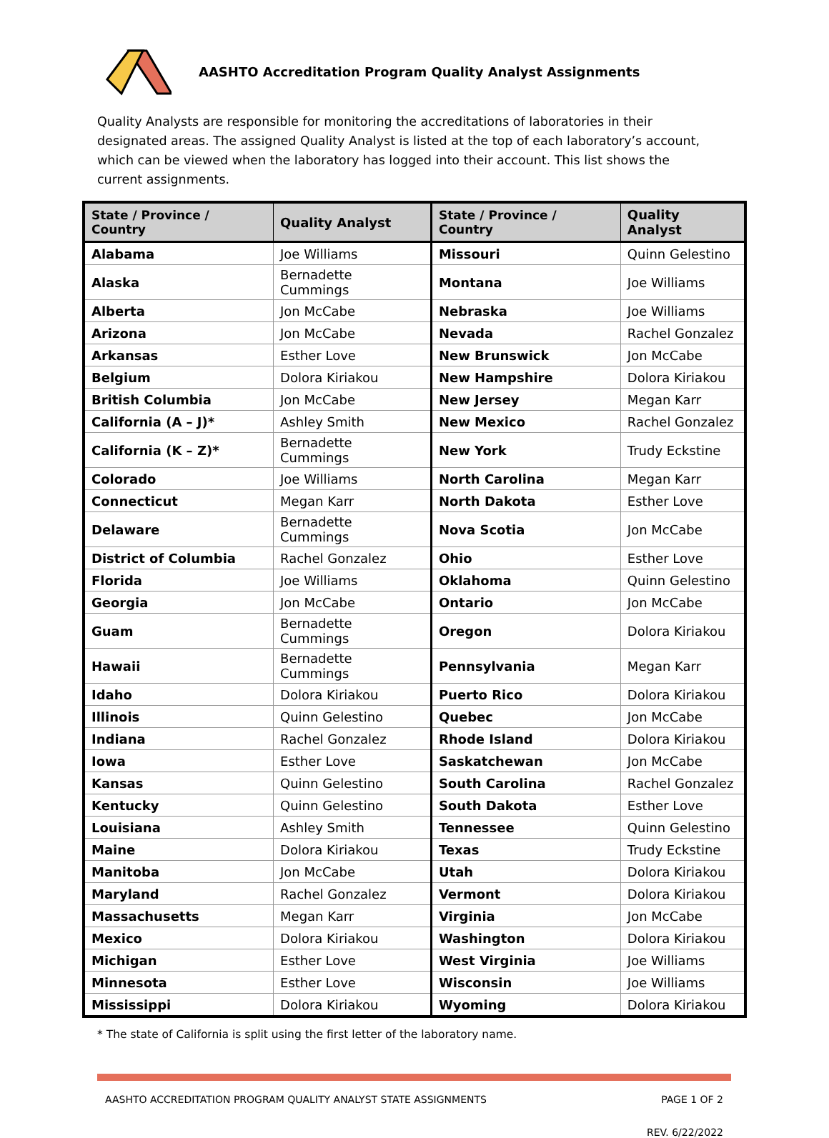AASHTO Accreditation Program Quality Analyst Assignments
Quality Analysts are responsible for monitoring the accreditations of laboratories in their designated areas. The assigned Quality Analyst is listed at the top of each laboratory’s account, which can be viewed when the laboratory has logged into their account. This list shows the current assignments.
| State / Province / Country | Quality Analyst | State / Province / Country | Quality Analyst |
| --- | --- | --- | --- |
| Alabama | Joe Williams | Missouri | Quinn Gelestino |
| Alaska | Bernadette Cummings | Montana | Joe Williams |
| Alberta | Jon McCabe | Nebraska | Joe Williams |
| Arizona | Jon McCabe | Nevada | Rachel Gonzalez |
| Arkansas | Esther Love | New Brunswick | Jon McCabe |
| Belgium | Dolora Kiriakou | New Hampshire | Dolora Kiriakou |
| British Columbia | Jon McCabe | New Jersey | Megan Karr |
| California (A – J)* | Ashley Smith | New Mexico | Rachel Gonzalez |
| California (K – Z)* | Bernadette Cummings | New York | Trudy Eckstine |
| Colorado | Joe Williams | North Carolina | Megan Karr |
| Connecticut | Megan Karr | North Dakota | Esther Love |
| Delaware | Bernadette Cummings | Nova Scotia | Jon McCabe |
| District of Columbia | Rachel Gonzalez | Ohio | Esther Love |
| Florida | Joe Williams | Oklahoma | Quinn Gelestino |
| Georgia | Jon McCabe | Ontario | Jon McCabe |
| Guam | Bernadette Cummings | Oregon | Dolora Kiriakou |
| Hawaii | Bernadette Cummings | Pennsylvania | Megan Karr |
| Idaho | Dolora Kiriakou | Puerto Rico | Dolora Kiriakou |
| Illinois | Quinn Gelestino | Quebec | Jon McCabe |
| Indiana | Rachel Gonzalez | Rhode Island | Dolora Kiriakou |
| Iowa | Esther Love | Saskatchewan | Jon McCabe |
| Kansas | Quinn Gelestino | South Carolina | Rachel Gonzalez |
| Kentucky | Quinn Gelestino | South Dakota | Esther Love |
| Louisiana | Ashley Smith | Tennessee | Quinn Gelestino |
| Maine | Dolora Kiriakou | Texas | Trudy Eckstine |
| Manitoba | Jon McCabe | Utah | Dolora Kiriakou |
| Maryland | Rachel Gonzalez | Vermont | Dolora Kiriakou |
| Massachusetts | Megan Karr | Virginia | Jon McCabe |
| Mexico | Dolora Kiriakou | Washington | Dolora Kiriakou |
| Michigan | Esther Love | West Virginia | Joe Williams |
| Minnesota | Esther Love | Wisconsin | Joe Williams |
| Mississippi | Dolora Kiriakou | Wyoming | Dolora Kiriakou |
* The state of California is split using the first letter of the laboratory name.
AASHTO ACCREDITATION PROGRAM QUALITY ANALYST STATE ASSIGNMENTS PAGE 1 OF 2
REV. 6/22/2022